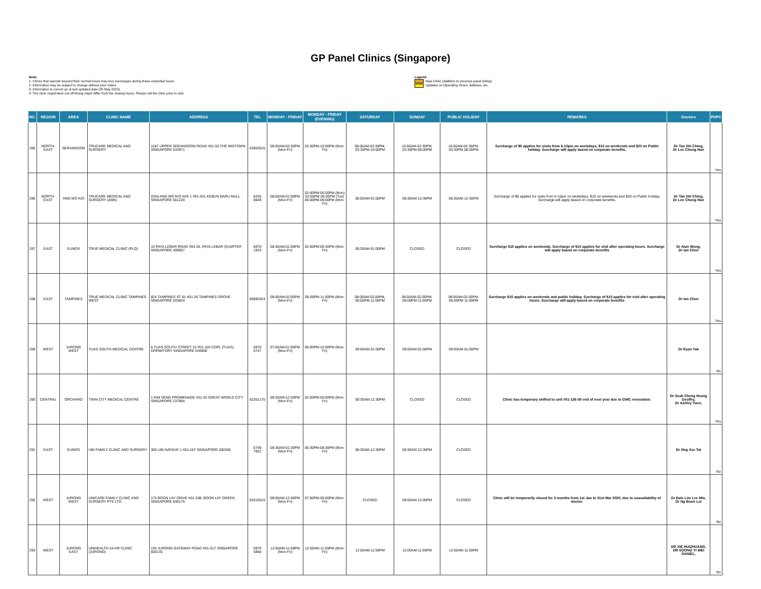GP Panel Clinics (Singapore)
Note:
1. Clinics that operate beyond their normal hours may levy surcharges during these extended hours.
2. Information may be subject to change without prior notice.
3. Information is correct as at last updated date (25 May 2022).
4. The clinic registration cut-off timing might differ from the closing hours. Please call the clinic prior to visit.
Legend
New Clinic (Addition to previous panel listing)
Updates on Operating Hours, Address, etc.
| NO. | REGION | AREA | CLINIC NAME | ADDRESS | TEL | MONDAY - FRIDAY | MONDAY - FRIDAY (EVENING) | SATURDAY | SUNDAY | PUBLIC HOLIDAY | REMARKS | Doctors | PHPC |
| --- | --- | --- | --- | --- | --- | --- | --- | --- | --- | --- | --- | --- | --- |
| 285 | NORTH-EAST | SERANGOON | TRUCARE MEDICAL AND SURGERY | 1187 UPPER SERANGOON ROAD #01-53 THE MIDTOWN SINGAPORE 533971 | 63853525 | 08:00AM-02:30PM (Mon-Fri) | 03:30PM-10:00PM (Mon-Fri) | 08:00AM-02:30PM, 03:30PM-10:00PM | 10:00AM-02:30PM, 03:30PM-08:00PM | 10:00AM-02:30PM, 03:30PM-08:00PM | Surcharge of $5 applies for visits from 6-10pm on weekdays, $10 on weekends and $20 on Public holiday. Surcharge will apply based on corporate benefits. | Dr Tan Shi Ching, Dr Lee Chong Han | Yes |
| 286 | NORTH-EAST | ANG MO KIO | TRUCARE MEDICAL AND SURGERY (AMK) | 226A ANG MO KIO AVE 1 #01-631 KEBUN BARU MALL SINGAPORE 561226 | 6255 8849 | 08:00AM-01:00PM (Mon-Fri) | 02:00PM-05:00PM (Mon) 02:00PM-05:00PM (Tue) 06:00PM-09:00PM (Mon-Fri) | 08:00AM-01:00PM | 08:30AM-12:30PM | 08:30AM-12:30PM | Surcharge of $5 applies for visits from 6-10pm on weekdays, $10 on weekends and $20 on Public holiday. Surcharge will apply based on corporate benefits. | Dr Tan Shi Ching, Dr Lee Chong Han | Yes |
| 287 | EAST | EUNOS | TRUE MEDICAL CLINIC (PLQ) | 10 PAYA LEBAR ROAD #04-26, PAYA LEBAR QUARTER SINGAPORE 409057 | 6970 1933 | 08:30AM-01:00PM (Mon-Fri) | 02:00PM-05:30PM (Mon-Fri) | 08:30AM-01:00PM | CLOSED | CLOSED | Surcharge $15 applies on weekends. Surcharge of $10 applies for visit after operating hours. Surcharge will apply based on corporate benefits | Dr Alan Wong, Dr Ian Chen | Yes |
| 288 | EAST | TAMPINES | TRUE MEDICAL CLINIC TAMPINES WEST | 824 TAMPINES ST 81 #01-26 TAMPINES GROVE SINGAPORE 520824 | 69090324 | 08:00AM-02:00PM (Mon-Fri) | 06:00PM-11:00PM (Mon-Fri) | 08:00AM-02:00PM, 06:00PM-11:00PM | 08:00AM-02:00PM, 06:00PM-11:00PM | 08:00AM-02:00PM, 06:00PM-11:00PM | Surcharge $15 applies on weekends and public holiday. Surcharge of $10 applies for visit after operating hours. Surcharge will apply based on corporate benefits | Dr Ian Chen | Yes |
| 289 | WEST | JURONG WEST | TUAS SOUTH MEDICAL CENTRE | 6 TUAS SOUTH STREET 15 #01-103 CDPL (TUAS) DORMITORY SINGAPORE 636906 | 6970 0747 | 07:00AM-01:00PM (Mon-Fri) | 06:00PM-10:00PM (Mon-Fri) | 09:00AM-01:00PM | 09:00AM-01:00PM | 09:00AM-01:00PM | | Dr Ryan Yak | No |
| 290 | CENTRAL | ORCHARD | TWIN CITY MEDICAL CENTRE | 1 KIM SENG PROMENADE #01-32 GREAT WORLD CITY SINGAPORE 237994 | 62351175 | 08:30AM-12:30PM (Mon-Fri) | 02:00PM-05:00PM (Mon-Fri) | 08:30AM-12:30PM | CLOSED | CLOSED | Clinic has temporary shifted to unit #01-136 till end of next year due to GWC renovation. | Dr Seah Sheng Heang Geoffry, Dr Ashley Yuen, | Yes |
| 291 | EAST | EUNOS | UBI FAMILY CLINIC AND SURGERY | 305 UBI AVENUE 1 #01-167 SINGAPORE 400305 | 6749 7922 | 08:30AM-01:30PM (Mon-Fri) | 06:30PM-08:30PM (Mon-Fri) | 08:30AM-12:30PM | 08:30AM-12:30PM | CLOSED | | Dr Ong Sze Tat | No |
| 292 | WEST | JURONG WEST | UNICARE FAMILY CLINIC AND SURGERY PTE LTD | 175 BOON LAY DRIVE #01-338, BOON LAY GREEN SINGAPORE 640175 | 62510515 | 09:00AM-12:00PM (Mon-Fri) | 07:00PM-09:00PM (Mon-Fri) | CLOSED | 09:00AM-12:00PM | CLOSED | Clinic will be temporarily closed for 3 months from 1st Jan to 31st Mar 2020, due to unavailability of doctor. | Dr Dale Lim Lee Min, Dr Ng Boon Lui | No |
| 293 | WEST | JURONG EAST | UNIHEALTH 24-HR CLINIC (JURONG) | 135 JURONG GATEWAY ROAD #01-317 SINGAPORE 600135 | 6970 5868 | 12:00AM-11:59PM (Mon-Fri) | 12:00AM-11:59PM (Mon-Fri) | 12:00AM-11:59PM | 12:00AM-11:59PM | 12:00AM-11:59PM | | DR XIE HUIZHUANG, DR SOONG YI WEI DANIEL, | No |